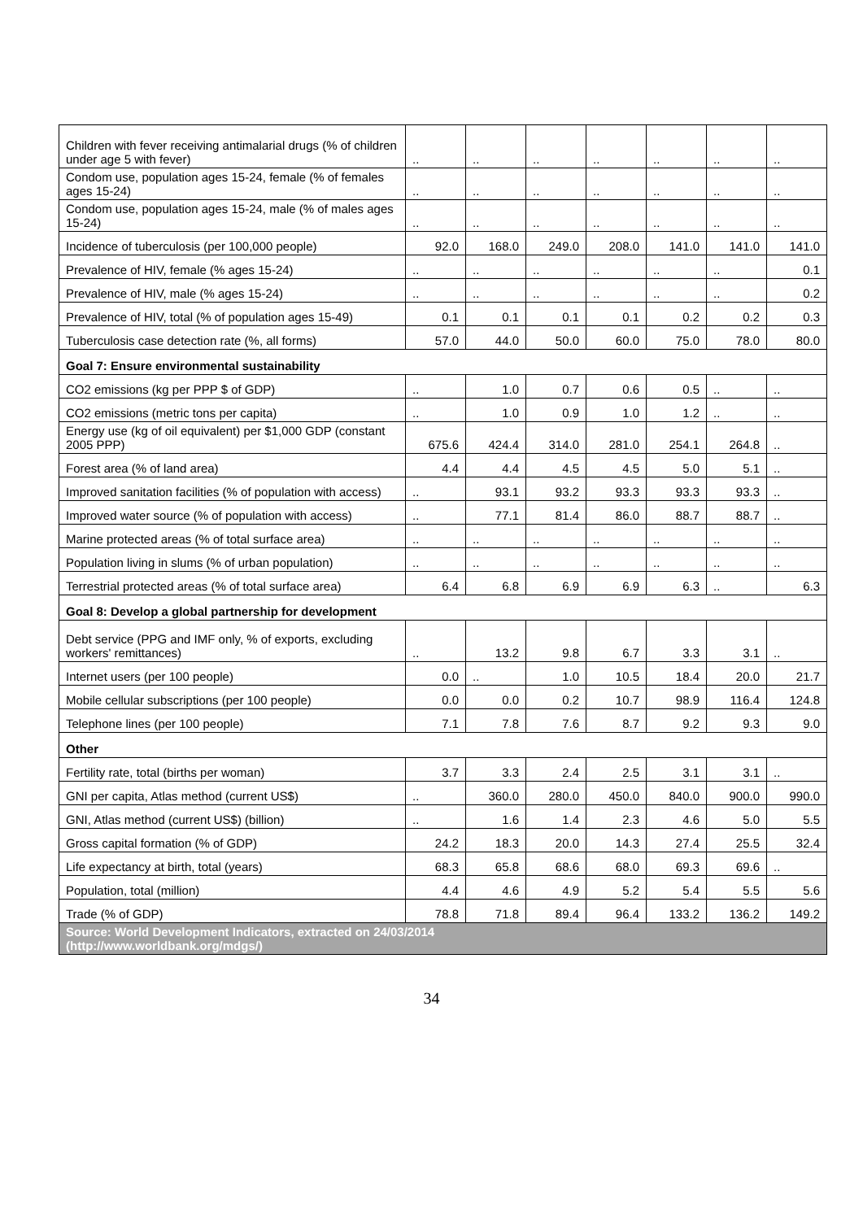| Children with fever receiving antimalarial drugs (% of children under age 5 with fever) | .. | .. | .. | .. | .. | .. | .. |
| Condom use, population ages 15-24, female (% of females ages 15-24) | .. | .. | .. | .. | .. | .. | .. |
| Condom use, population ages 15-24, male (% of males ages 15-24) | .. | .. | .. | .. | .. | .. | .. |
| Incidence of tuberculosis (per 100,000 people) | 92.0 | 168.0 | 249.0 | 208.0 | 141.0 | 141.0 | 141.0 |
| Prevalence of HIV, female (% ages 15-24) | .. | .. | .. | .. | .. | .. | 0.1 |
| Prevalence of HIV, male (% ages 15-24) | .. | .. | .. | .. | .. | .. | 0.2 |
| Prevalence of HIV, total (% of population ages 15-49) | 0.1 | 0.1 | 0.1 | 0.1 | 0.2 | 0.2 | 0.3 |
| Tuberculosis case detection rate (%, all forms) | 57.0 | 44.0 | 50.0 | 60.0 | 75.0 | 78.0 | 80.0 |
| Goal 7: Ensure environmental sustainability | | | | | | | |
| CO2 emissions (kg per PPP $ of GDP) | .. | 1.0 | 0.7 | 0.6 | 0.5 | .. | .. |
| CO2 emissions (metric tons per capita) | .. | 1.0 | 0.9 | 1.0 | 1.2 | .. | .. |
| Energy use (kg of oil equivalent) per $1,000 GDP (constant 2005 PPP) | 675.6 | 424.4 | 314.0 | 281.0 | 254.1 | 264.8 | .. |
| Forest area (% of land area) | 4.4 | 4.4 | 4.5 | 4.5 | 5.0 | 5.1 | .. |
| Improved sanitation facilities (% of population with access) | .. | 93.1 | 93.2 | 93.3 | 93.3 | 93.3 | .. |
| Improved water source (% of population with access) | .. | 77.1 | 81.4 | 86.0 | 88.7 | 88.7 | .. |
| Marine protected areas (% of total surface area) | .. | .. | .. | .. | .. | .. | .. |
| Population living in slums (% of urban population) | .. | .. | .. | .. | .. | .. | .. |
| Terrestrial protected areas (% of total surface area) | 6.4 | 6.8 | 6.9 | 6.9 | 6.3 | .. | 6.3 |
| Goal 8: Develop a global partnership for development | | | | | | | |
| Debt service (PPG and IMF only, % of exports, excluding workers' remittances) | .. | 13.2 | 9.8 | 6.7 | 3.3 | 3.1 | .. |
| Internet users (per 100 people) | 0.0 | .. | 1.0 | 10.5 | 18.4 | 20.0 | 21.7 |
| Mobile cellular subscriptions (per 100 people) | 0.0 | 0.0 | 0.2 | 10.7 | 98.9 | 116.4 | 124.8 |
| Telephone lines (per 100 people) | 7.1 | 7.8 | 7.6 | 8.7 | 9.2 | 9.3 | 9.0 |
| Other | | | | | | | |
| Fertility rate, total (births per woman) | 3.7 | 3.3 | 2.4 | 2.5 | 3.1 | 3.1 | .. |
| GNI per capita, Atlas method (current US$) | .. | 360.0 | 280.0 | 450.0 | 840.0 | 900.0 | 990.0 |
| GNI, Atlas method (current US$) (billion) | .. | 1.6 | 1.4 | 2.3 | 4.6 | 5.0 | 5.5 |
| Gross capital formation (% of GDP) | 24.2 | 18.3 | 20.0 | 14.3 | 27.4 | 25.5 | 32.4 |
| Life expectancy at birth, total (years) | 68.3 | 65.8 | 68.6 | 68.0 | 69.3 | 69.6 | .. |
| Population, total (million) | 4.4 | 4.6 | 4.9 | 5.2 | 5.4 | 5.5 | 5.6 |
| Trade (% of GDP) | 78.8 | 71.8 | 89.4 | 96.4 | 133.2 | 136.2 | 149.2 |
| Source: World Development Indicators, extracted on 24/03/2014 (http://www.worldbank.org/mdgs/) | | | | | | | |
34